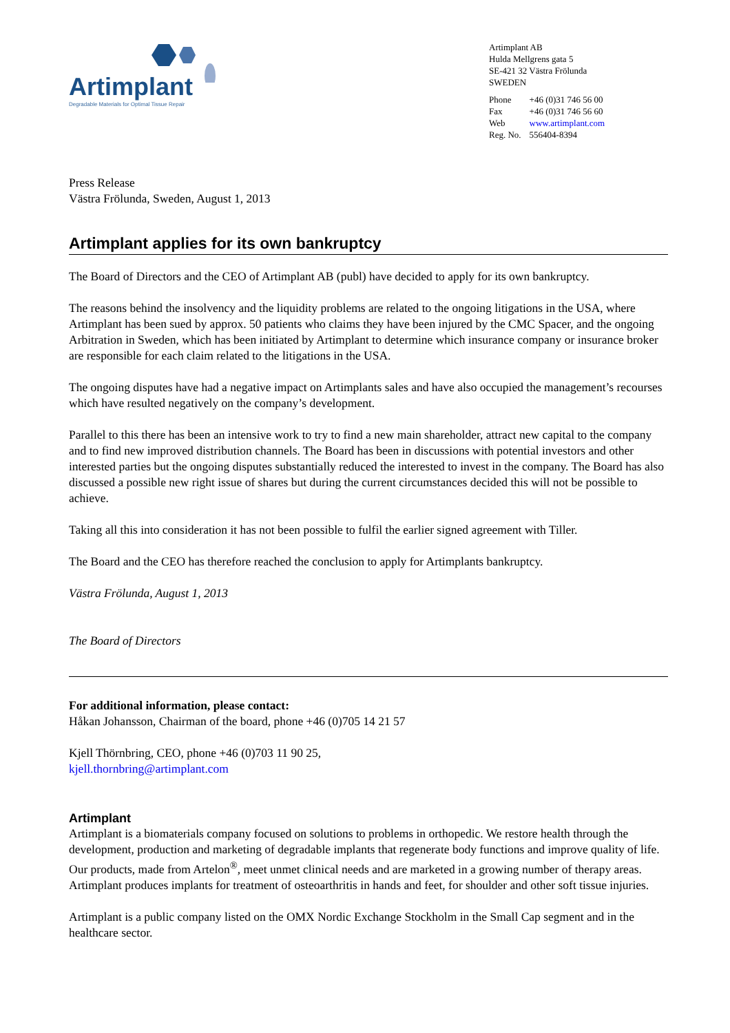Artimplant
Degradable Materials for Optimal Tissue Repair
Artimplant AB
Hulda Mellgrens gata 5
SE-421 32 Västra Frölunda
SWEDEN
| Phone | +46 (0)31 746 56 00 |
| Fax | +46 (0)31 746 56 60 |
| Web | www.artimplant.com |
| Reg. No. | 556404-8394 |
Press Release
Västra Frölunda, Sweden, August 1, 2013
Artimplant applies for its own bankruptcy
The Board of Directors and the CEO of Artimplant AB (publ) have decided to apply for its own bankruptcy.
The reasons behind the insolvency and the liquidity problems are related to the ongoing litigations in the USA, where Artimplant has been sued by approx. 50 patients who claims they have been injured by the CMC Spacer, and the ongoing Arbitration in Sweden, which has been initiated by Artimplant to determine which insurance company or insurance broker are responsible for each claim related to the litigations in the USA.
The ongoing disputes have had a negative impact on Artimplants sales and have also occupied the management’s recourses which have resulted negatively on the company’s development.
Parallel to this there has been an intensive work to try to find a new main shareholder, attract new capital to the company and to find new improved distribution channels. The Board has been in discussions with potential investors and other interested parties but the ongoing disputes substantially reduced the interested to invest in the company. The Board has also discussed a possible new right issue of shares but during the current circumstances decided this will not be possible to achieve.
Taking all this into consideration it has not been possible to fulfil the earlier signed agreement with Tiller.
The Board and the CEO has therefore reached the conclusion to apply for Artimplants bankruptcy.
Västra Frölunda, August 1, 2013
The Board of Directors
For additional information, please contact:
Håkan Johansson, Chairman of the board, phone +46 (0)705 14 21 57
Kjell Thörnbring, CEO, phone +46 (0)703 11 90 25,
kjell.thornbring@artimplant.com
Artimplant
Artimplant is a biomaterials company focused on solutions to problems in orthopedic. We restore health through the development, production and marketing of degradable implants that regenerate body functions and improve quality of life. Our products, made from Artelon<sup>®</sup>, meet unmet clinical needs and are marketed in a growing number of therapy areas. Artimplant produces implants for treatment of osteoarthritis in hands and feet, for shoulder and other soft tissue injuries.
Artimplant is a public company listed on the OMX Nordic Exchange Stockholm in the Small Cap segment and in the healthcare sector.